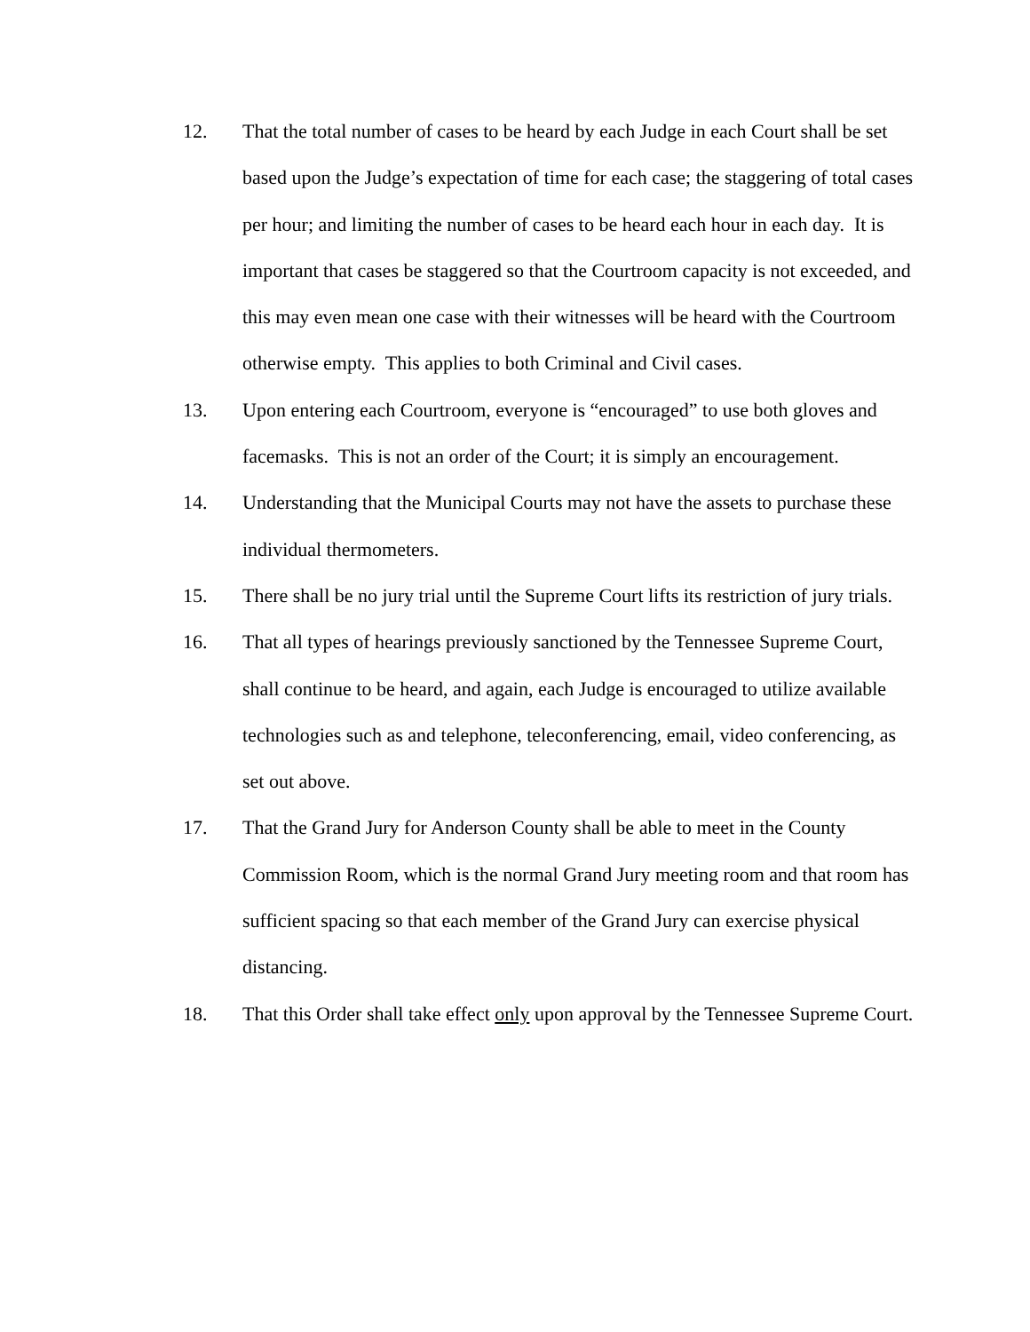12. That the total number of cases to be heard by each Judge in each Court shall be set based upon the Judge’s expectation of time for each case; the staggering of total cases per hour; and limiting the number of cases to be heard each hour in each day. It is important that cases be staggered so that the Courtroom capacity is not exceeded, and this may even mean one case with their witnesses will be heard with the Courtroom otherwise empty. This applies to both Criminal and Civil cases.
13. Upon entering each Courtroom, everyone is “encouraged” to use both gloves and facemasks. This is not an order of the Court; it is simply an encouragement.
14. Understanding that the Municipal Courts may not have the assets to purchase these individual thermometers.
15. There shall be no jury trial until the Supreme Court lifts its restriction of jury trials.
16. That all types of hearings previously sanctioned by the Tennessee Supreme Court, shall continue to be heard, and again, each Judge is encouraged to utilize available technologies such as and telephone, teleconferencing, email, video conferencing, as set out above.
17. That the Grand Jury for Anderson County shall be able to meet in the County Commission Room, which is the normal Grand Jury meeting room and that room has sufficient spacing so that each member of the Grand Jury can exercise physical distancing.
18. That this Order shall take effect only upon approval by the Tennessee Supreme Court.